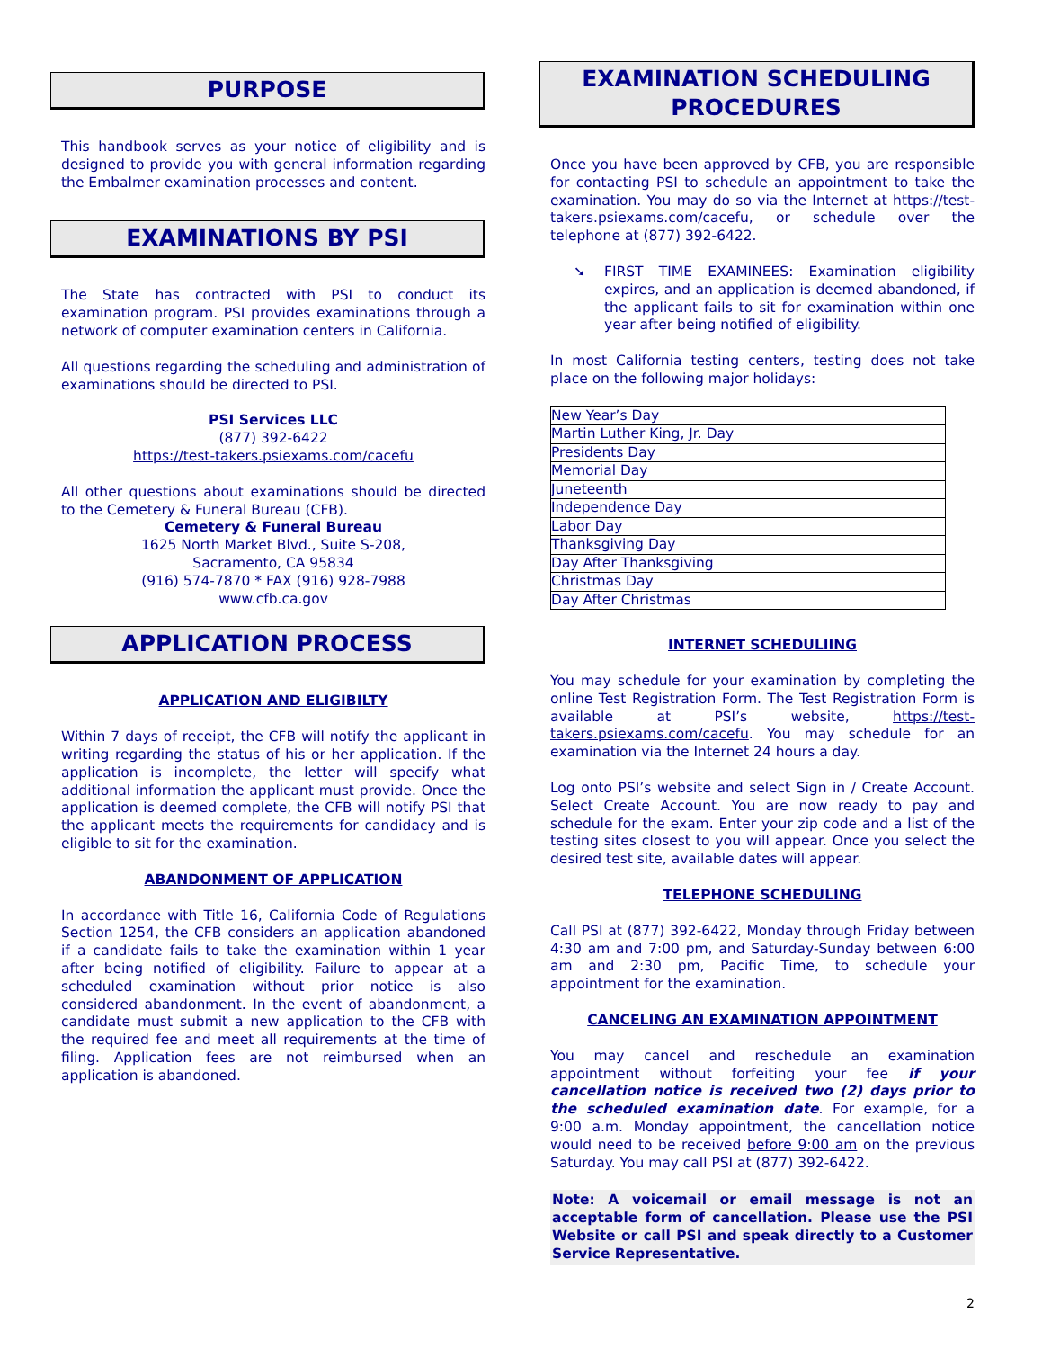PURPOSE
This handbook serves as your notice of eligibility and is designed to provide you with general information regarding the Embalmer examination processes and content.
EXAMINATIONS BY PSI
The State has contracted with PSI to conduct its examination program. PSI provides examinations through a network of computer examination centers in California.
All questions regarding the scheduling and administration of examinations should be directed to PSI.
PSI Services LLC
(877) 392-6422
https://test-takers.psiexams.com/cacefu
All other questions about examinations should be directed to the Cemetery & Funeral Bureau (CFB).
Cemetery & Funeral Bureau
1625 North Market Blvd., Suite S-208,
Sacramento, CA 95834
(916) 574-7870 * FAX (916) 928-7988
www.cfb.ca.gov
APPLICATION PROCESS
APPLICATION AND ELIGIBILTY
Within 7 days of receipt, the CFB will notify the applicant in writing regarding the status of his or her application. If the application is incomplete, the letter will specify what additional information the applicant must provide. Once the application is deemed complete, the CFB will notify PSI that the applicant meets the requirements for candidacy and is eligible to sit for the examination.
ABANDONMENT OF APPLICATION
In accordance with Title 16, California Code of Regulations Section 1254, the CFB considers an application abandoned if a candidate fails to take the examination within 1 year after being notified of eligibility. Failure to appear at a scheduled examination without prior notice is also considered abandonment. In the event of abandonment, a candidate must submit a new application to the CFB with the required fee and meet all requirements at the time of filing. Application fees are not reimbursed when an application is abandoned.
EXAMINATION SCHEDULING
PROCEDURES
Once you have been approved by CFB, you are responsible for contacting PSI to schedule an appointment to take the examination. You may do so via the Internet at https://test-takers.psiexams.com/cacefu, or schedule over the telephone at (877) 392-6422.
➘ FIRST TIME EXAMINEES: Examination eligibility expires, and an application is deemed abandoned, if the applicant fails to sit for examination within one year after being notified of eligibility.
In most California testing centers, testing does not take place on the following major holidays:
| New Year’s Day |
| Martin Luther King, Jr. Day |
| Presidents Day |
| Memorial Day |
| Juneteenth |
| Independence Day |
| Labor Day |
| Thanksgiving Day |
| Day After Thanksgiving |
| Christmas Day |
| Day After Christmas |
INTERNET SCHEDULIING
You may schedule for your examination by completing the online Test Registration Form. The Test Registration Form is available at PSI’s website, https://test-takers.psiexams.com/cacefu. You may schedule for an examination via the Internet 24 hours a day.
Log onto PSI’s website and select Sign in / Create Account. Select Create Account. You are now ready to pay and schedule for the exam. Enter your zip code and a list of the testing sites closest to you will appear. Once you select the desired test site, available dates will appear.
TELEPHONE SCHEDULING
Call PSI at (877) 392-6422, Monday through Friday between 4:30 am and 7:00 pm, and Saturday-Sunday between 6:00 am and 2:30 pm, Pacific Time, to schedule your appointment for the examination.
CANCELING AN EXAMINATION APPOINTMENT
You may cancel and reschedule an examination appointment without forfeiting your fee if your cancellation notice is received two (2) days prior to the scheduled examination date. For example, for a 9:00 a.m. Monday appointment, the cancellation notice would need to be received before 9:00 am on the previous Saturday. You may call PSI at (877) 392-6422.
Note: A voicemail or email message is not an acceptable form of cancellation. Please use the PSI Website or call PSI and speak directly to a Customer Service Representative.
2